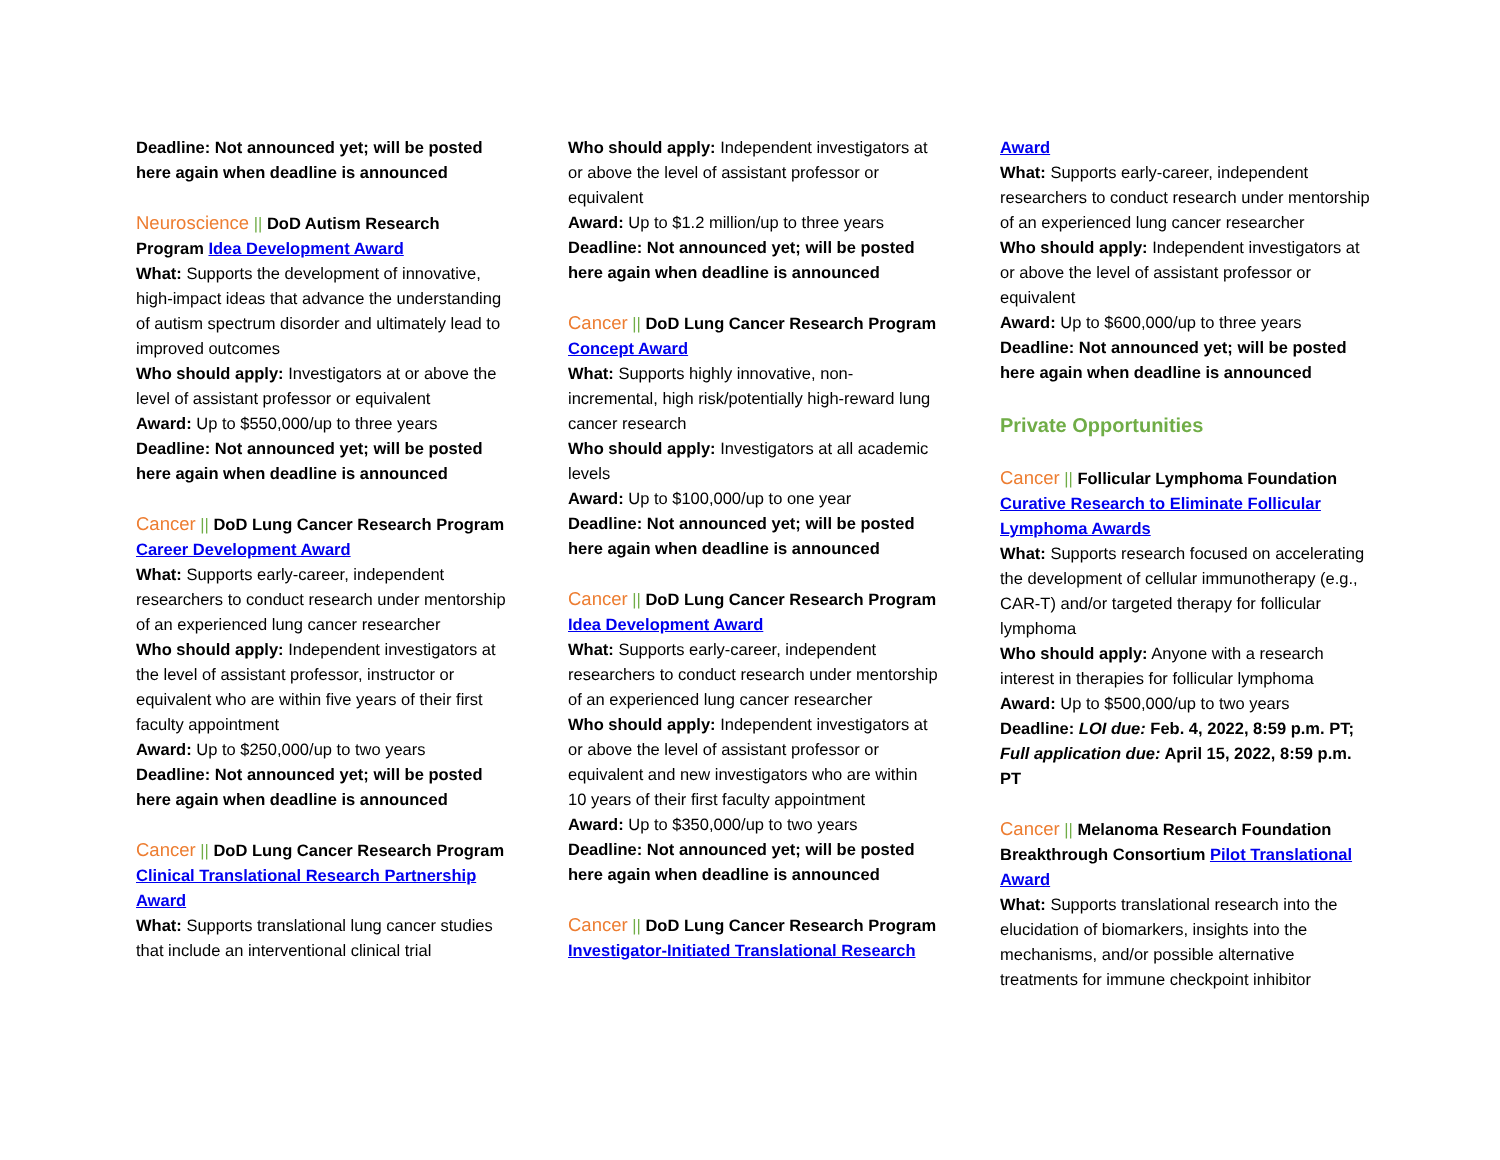Deadline: Not announced yet; will be posted here again when deadline is announced
Neuroscience || DoD Autism Research Program Idea Development Award
What: Supports the development of innovative, high-impact ideas that advance the understanding of autism spectrum disorder and ultimately lead to improved outcomes
Who should apply: Investigators at or above the level of assistant professor or equivalent
Award: Up to $550,000/up to three years
Deadline: Not announced yet; will be posted here again when deadline is announced
Cancer || DoD Lung Cancer Research Program Career Development Award
What: Supports early-career, independent researchers to conduct research under mentorship of an experienced lung cancer researcher
Who should apply: Independent investigators at the level of assistant professor, instructor or equivalent who are within five years of their first faculty appointment
Award: Up to $250,000/up to two years
Deadline: Not announced yet; will be posted here again when deadline is announced
Cancer || DoD Lung Cancer Research Program Clinical Translational Research Partnership Award
What: Supports translational lung cancer studies that include an interventional clinical trial
Who should apply: Independent investigators at or above the level of assistant professor or equivalent
Award: Up to $1.2 million/up to three years
Deadline: Not announced yet; will be posted here again when deadline is announced
Cancer || DoD Lung Cancer Research Program Concept Award
What: Supports highly innovative, non-incremental, high risk/potentially high-reward lung cancer research
Who should apply: Investigators at all academic levels
Award: Up to $100,000/up to one year
Deadline: Not announced yet; will be posted here again when deadline is announced
Cancer || DoD Lung Cancer Research Program Idea Development Award
What: Supports early-career, independent researchers to conduct research under mentorship of an experienced lung cancer researcher
Who should apply: Independent investigators at or above the level of assistant professor or equivalent and new investigators who are within 10 years of their first faculty appointment
Award: Up to $350,000/up to two years
Deadline: Not announced yet; will be posted here again when deadline is announced
Cancer || DoD Lung Cancer Research Program Investigator-Initiated Translational Research
Award
What: Supports early-career, independent researchers to conduct research under mentorship of an experienced lung cancer researcher
Who should apply: Independent investigators at or above the level of assistant professor or equivalent
Award: Up to $600,000/up to three years
Deadline: Not announced yet; will be posted here again when deadline is announced
Private Opportunities
Cancer || Follicular Lymphoma Foundation Curative Research to Eliminate Follicular Lymphoma Awards
What: Supports research focused on accelerating the development of cellular immunotherapy (e.g., CAR-T) and/or targeted therapy for follicular lymphoma
Who should apply: Anyone with a research interest in therapies for follicular lymphoma
Award: Up to $500,000/up to two years
Deadline: LOI due: Feb. 4, 2022, 8:59 p.m. PT; Full application due: April 15, 2022, 8:59 p.m. PT
Cancer || Melanoma Research Foundation Breakthrough Consortium Pilot Translational Award
What: Supports translational research into the elucidation of biomarkers, insights into the mechanisms, and/or possible alternative treatments for immune checkpoint inhibitor